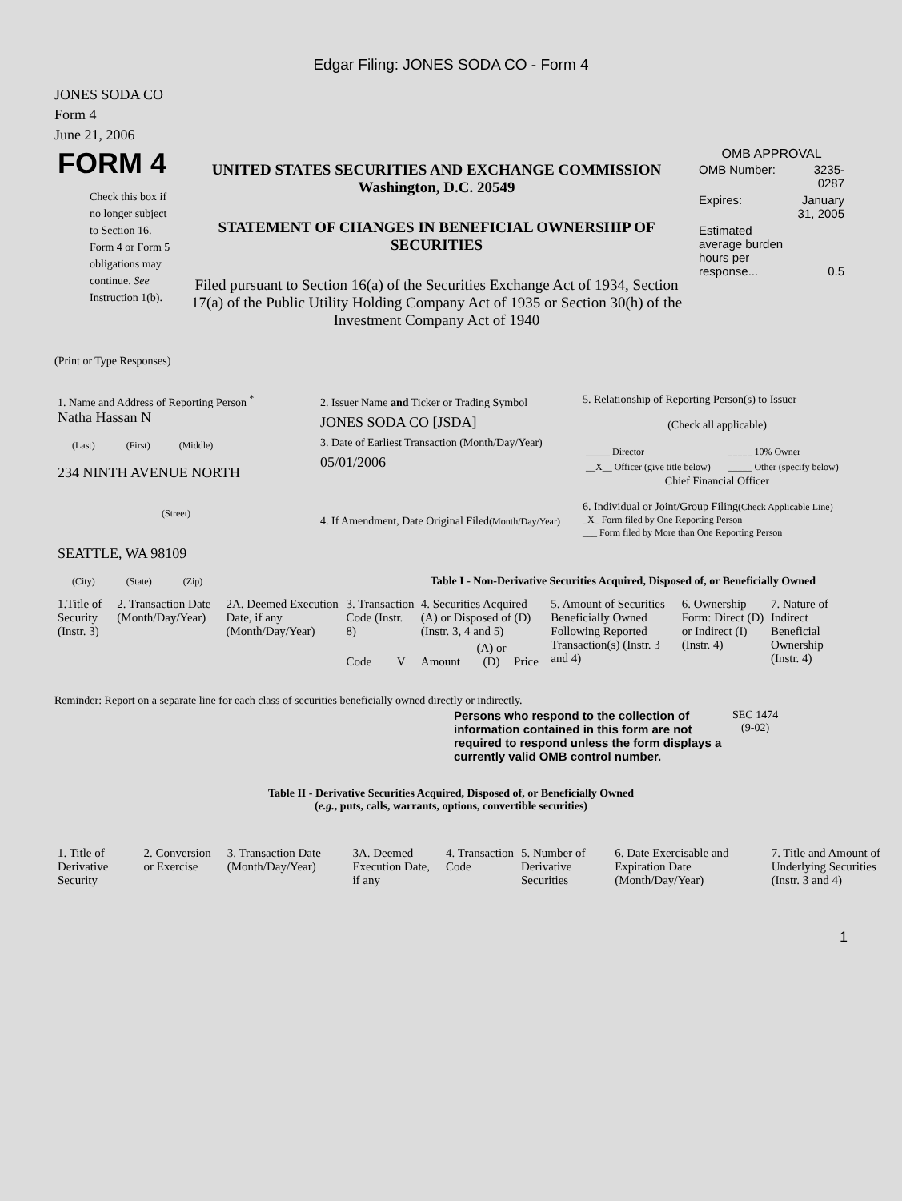Edgar Filing: JONES SODA CO - Form 4
JONES SODA CO
Form 4
June 21, 2006
| FORM 4 Check this box if no longer subject to Section 16. Form 4 or Form 5 obligations may continue. See Instruction 1(b). | UNITED STATES SECURITIES AND EXCHANGE COMMISSION Washington, D.C. 20549 STATEMENT OF CHANGES IN BENEFICIAL OWNERSHIP OF SECURITIES Filed pursuant to Section 16(a) of the Securities Exchange Act of 1934, Section 17(a) of the Public Utility Holding Company Act of 1935 or Section 30(h) of the Investment Company Act of 1940 | OMB APPROVAL / OMB Number: / 3235-0287 / / Expires: / January 31, 2005 / / Estimated average burden hours per response... / 0.5 / |
(Print or Type Responses)
| 1. Name and Address of Reporting Person <sup>*</sup> Natha Hassan N (Last) (First) (Middle) 234 NINTH AVENUE NORTH (Street) SEATTLE, WA 98109 (City) (State) (Zip) | 2. Issuer Name and Ticker or Trading Symbol JONES SODA CO [JSDA] 3. Date of Earliest Transaction (Month/Day/Year) 05/01/2006 4. If Amendment, Date Original Filed (Month/Day/Year) | 5. Relationship of Reporting Person(s) to Issuer (Check all applicable) / _____ Director / _____ 10% Owner / / __X__ Officer (give title below) / _____ Other (specify below) / Chief Financial Officer 6. Individual or Joint/Group Filing (Check Applicable Line) _X_ Form filed by One Reporting Person ___ Form filed by More than One Reporting Person |
Table I - Non-Derivative Securities Acquired, Disposed of, or Beneficially Owned
| 1.Title of Security (Instr. 3) | 2. Transaction Date (Month/Day/Year) | 2A. Deemed Execution Date, if any (Month/Day/Year) | 3. Transaction Code (Instr. 8) | | 4. Securities Acquired (A) or Disposed of (D) (Instr. 3, 4 and 5) | | | 5. Amount of Securities Beneficially Owned Following Reported Transaction(s) (Instr. 3 and 4) | 6. Ownership Form: Direct (D) or Indirect (I) (Instr. 4) | 7. Nature of Indirect Beneficial Ownership (Instr. 4) |
| --- | --- | --- | --- | --- | --- | --- | --- | --- | --- | --- |
| | | | Code | V | Amount | (A) or (D) | Price | | | |
Reminder: Report on a separate line for each class of securities beneficially owned directly or indirectly.
| Persons who respond to the collection of information contained in this form are not required to respond unless the form displays a currently valid OMB control number. | SEC 1474 (9-02) |
Table II - Derivative Securities Acquired, Disposed of, or Beneficially Owned
(e.g., puts, calls, warrants, options, convertible securities)
| 1. Title of Derivative Security | 2. Conversion or Exercise | 3. Transaction Date (Month/Day/Year) | 3A. Deemed Execution Date, if any | 4. Transaction Code | 5. Number of Derivative Securities | 6. Date Exercisable and Expiration Date (Month/Day/Year) | 7. Title and Amount of Underlying Securities (Instr. 3 and 4) |
| --- | --- | --- | --- | --- | --- | --- | --- |
1